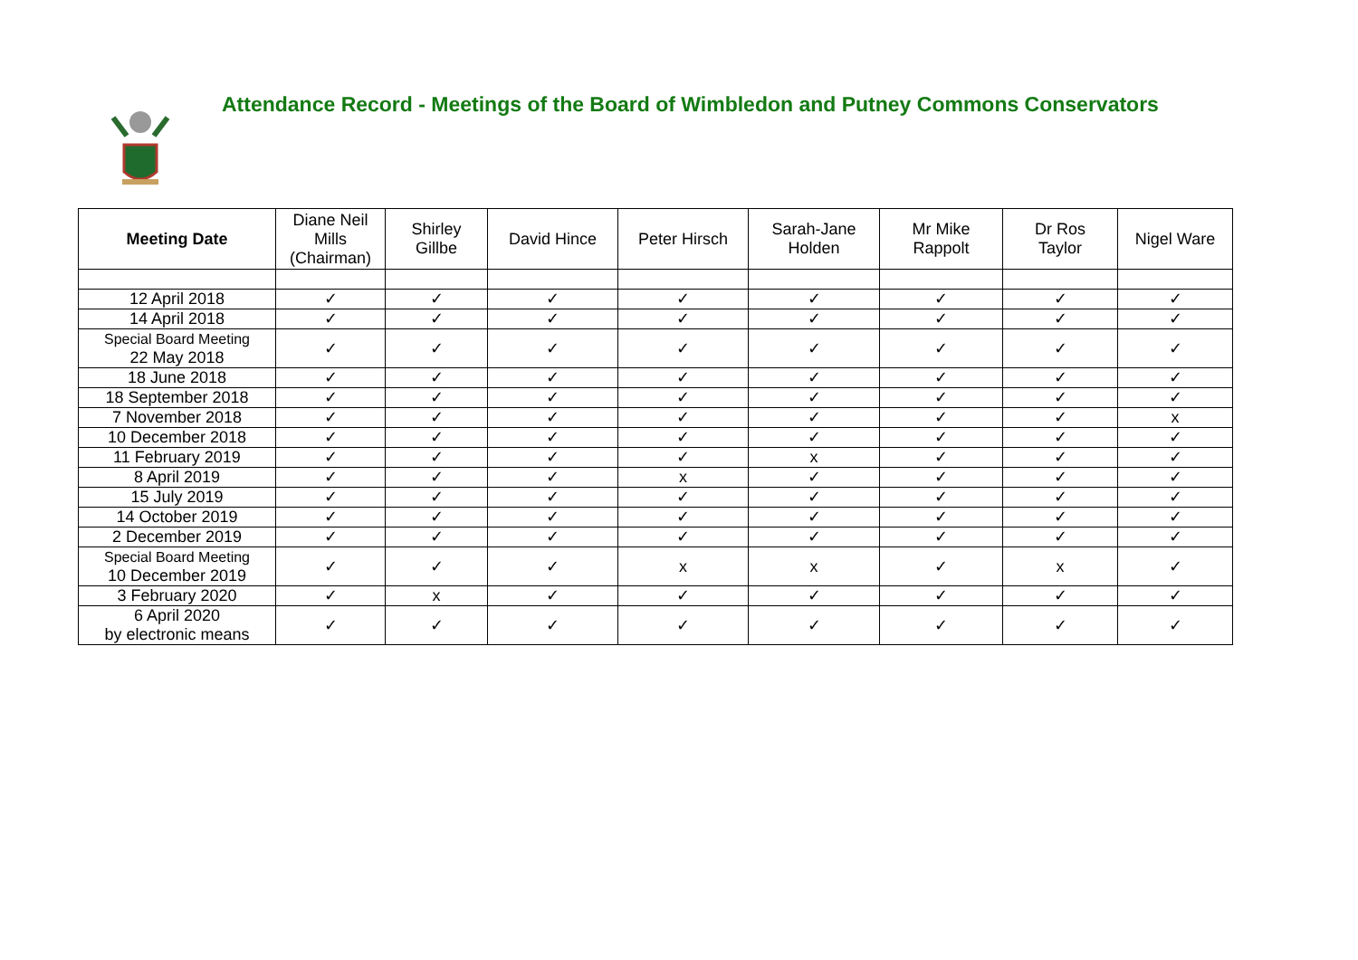Attendance Record - Meetings of the Board of Wimbledon and Putney Commons Conservators
| Meeting Date | Diane Neil Mills (Chairman) | Shirley Gillbe | David Hince | Peter Hirsch | Sarah-Jane Holden | Mr Mike Rappolt | Dr Ros Taylor | Nigel Ware |
| --- | --- | --- | --- | --- | --- | --- | --- | --- |
| 12 April 2018 | ✓ | ✓ | ✓ | ✓ | ✓ | ✓ | ✓ | ✓ |
| 14 April 2018 | ✓ | ✓ | ✓ | ✓ | ✓ | ✓ | ✓ | ✓ |
| Special Board Meeting 22 May 2018 | ✓ | ✓ | ✓ | ✓ | ✓ | ✓ | ✓ | ✓ |
| 18 June 2018 | ✓ | ✓ | ✓ | ✓ | ✓ | ✓ | ✓ | ✓ |
| 18 September 2018 | ✓ | ✓ | ✓ | ✓ | ✓ | ✓ | ✓ | ✓ |
| 7 November 2018 | ✓ | ✓ | ✓ | ✓ | ✓ | ✓ | ✓ | x |
| 10 December 2018 | ✓ | ✓ | ✓ | ✓ | ✓ | ✓ | ✓ | ✓ |
| 11 February 2019 | ✓ | ✓ | ✓ | ✓ | x | ✓ | ✓ | ✓ |
| 8 April 2019 | ✓ | ✓ | ✓ | x | ✓ | ✓ | ✓ | ✓ |
| 15 July 2019 | ✓ | ✓ | ✓ | ✓ | ✓ | ✓ | ✓ | ✓ |
| 14 October 2019 | ✓ | ✓ | ✓ | ✓ | ✓ | ✓ | ✓ | ✓ |
| 2 December 2019 | ✓ | ✓ | ✓ | ✓ | ✓ | ✓ | ✓ | ✓ |
| Special Board Meeting 10 December 2019 | ✓ | ✓ | ✓ | x | x | ✓ | x | ✓ |
| 3 February 2020 | ✓ | x | ✓ | ✓ | ✓ | ✓ | ✓ | ✓ |
| 6 April 2020 by electronic means | ✓ | ✓ | ✓ | ✓ | ✓ | ✓ | ✓ | ✓ |